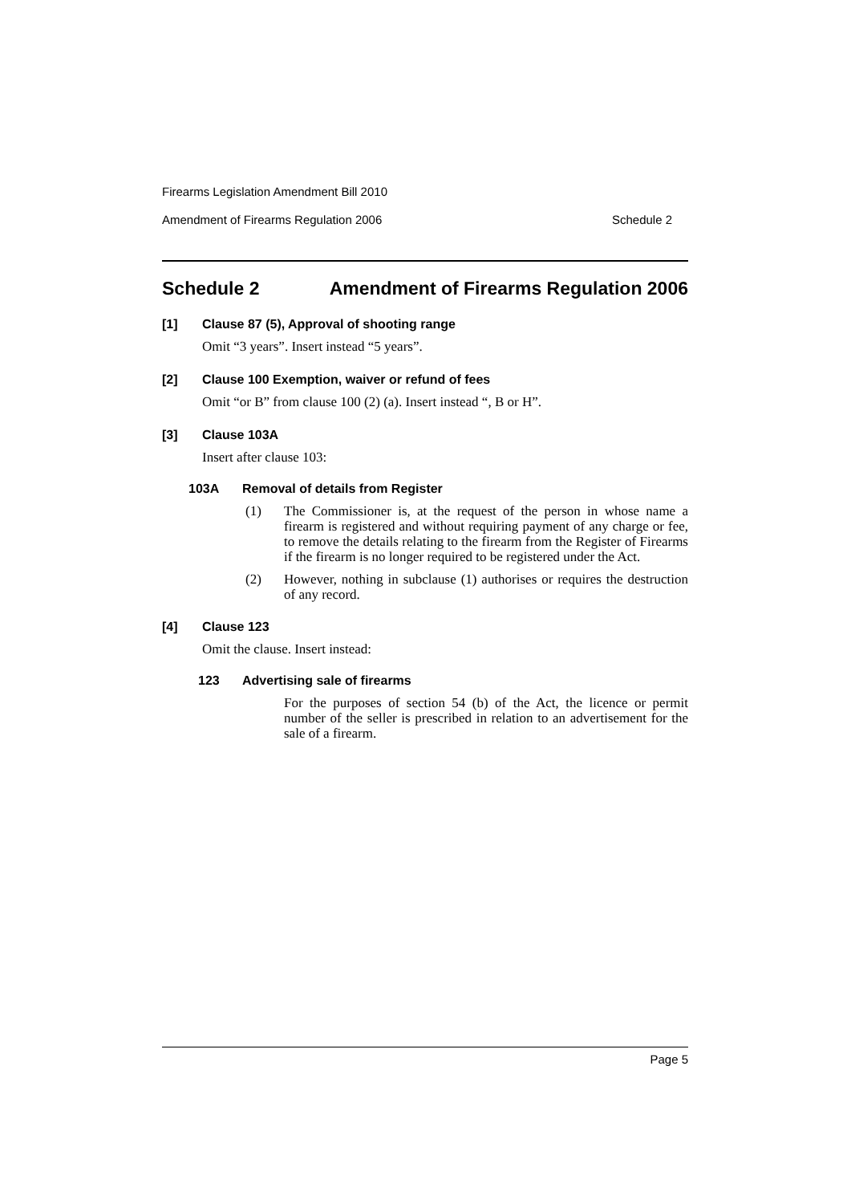Firearms Legislation Amendment Bill 2010
Amendment of Firearms Regulation 2006 Schedule 2
Schedule 2 Amendment of Firearms Regulation 2006
[1] Clause 87 (5), Approval of shooting range
Omit “3 years”. Insert instead “5 years”.
[2] Clause 100 Exemption, waiver or refund of fees
Omit “or B” from clause 100 (2) (a). Insert instead “, B or H”.
[3] Clause 103A
Insert after clause 103:
103A Removal of details from Register
(1) The Commissioner is, at the request of the person in whose name a firearm is registered and without requiring payment of any charge or fee, to remove the details relating to the firearm from the Register of Firearms if the firearm is no longer required to be registered under the Act.
(2) However, nothing in subclause (1) authorises or requires the destruction of any record.
[4] Clause 123
Omit the clause. Insert instead:
123 Advertising sale of firearms
For the purposes of section 54 (b) of the Act, the licence or permit number of the seller is prescribed in relation to an advertisement for the sale of a firearm.
Page 5